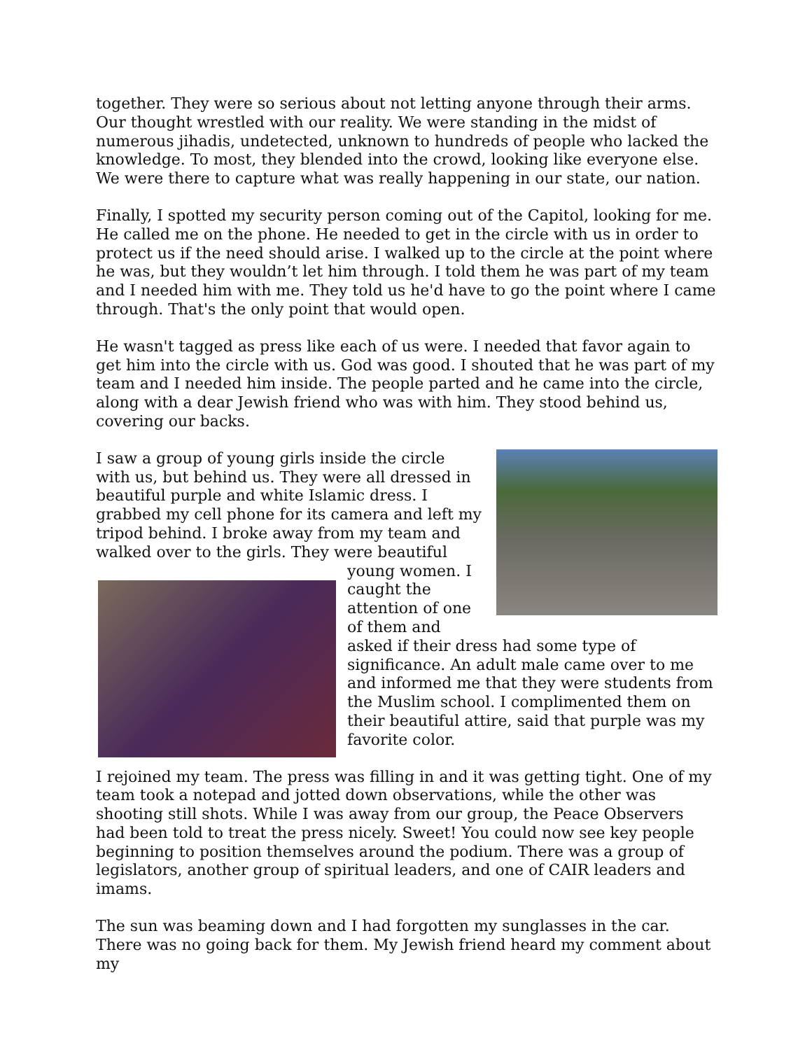together. They were so serious about not letting anyone through their arms. Our thought wrestled with our reality. We were standing in the midst of numerous jihadis, undetected, unknown to hundreds of people who lacked the knowledge. To most, they blended into the crowd, looking like everyone else. We were there to capture what was really happening in our state, our nation.
Finally, I spotted my security person coming out of the Capitol, looking for me. He called me on the phone. He needed to get in the circle with us in order to protect us if the need should arise. I walked up to the circle at the point where he was, but they wouldn’t let him through. I told them he was part of my team and I needed him with me. They told us he'd have to go the point where I came through. That's the only point that would open.
He wasn't tagged as press like each of us were. I needed that favor again to get him into the circle with us. God was good. I shouted that he was part of my team and I needed him inside. The people parted and he came into the circle, along with a dear Jewish friend who was with him. They stood behind us, covering our backs.
I saw a group of young girls inside the circle with us, but behind us. They were all dressed in beautiful purple and white Islamic dress. I grabbed my cell phone for its camera and left my tripod behind. I broke away from my team and walked over to the girls. They were beautiful young women. I caught the attention of one of them and asked if their dress had some type of significance. An adult male came over to me and informed me that they were students from the Muslim school. I complimented them on their beautiful attire, said that purple was my favorite color.
I rejoined my team. The press was filling in and it was getting tight. One of my team took a notepad and jotted down observations, while the other was shooting still shots. While I was away from our group, the Peace Observers had been told to treat the press nicely. Sweet! You could now see key people beginning to position themselves around the podium. There was a group of legislators, another group of spiritual leaders, and one of CAIR leaders and imams.
The sun was beaming down and I had forgotten my sunglasses in the car. There was no going back for them. My Jewish friend heard my comment about my